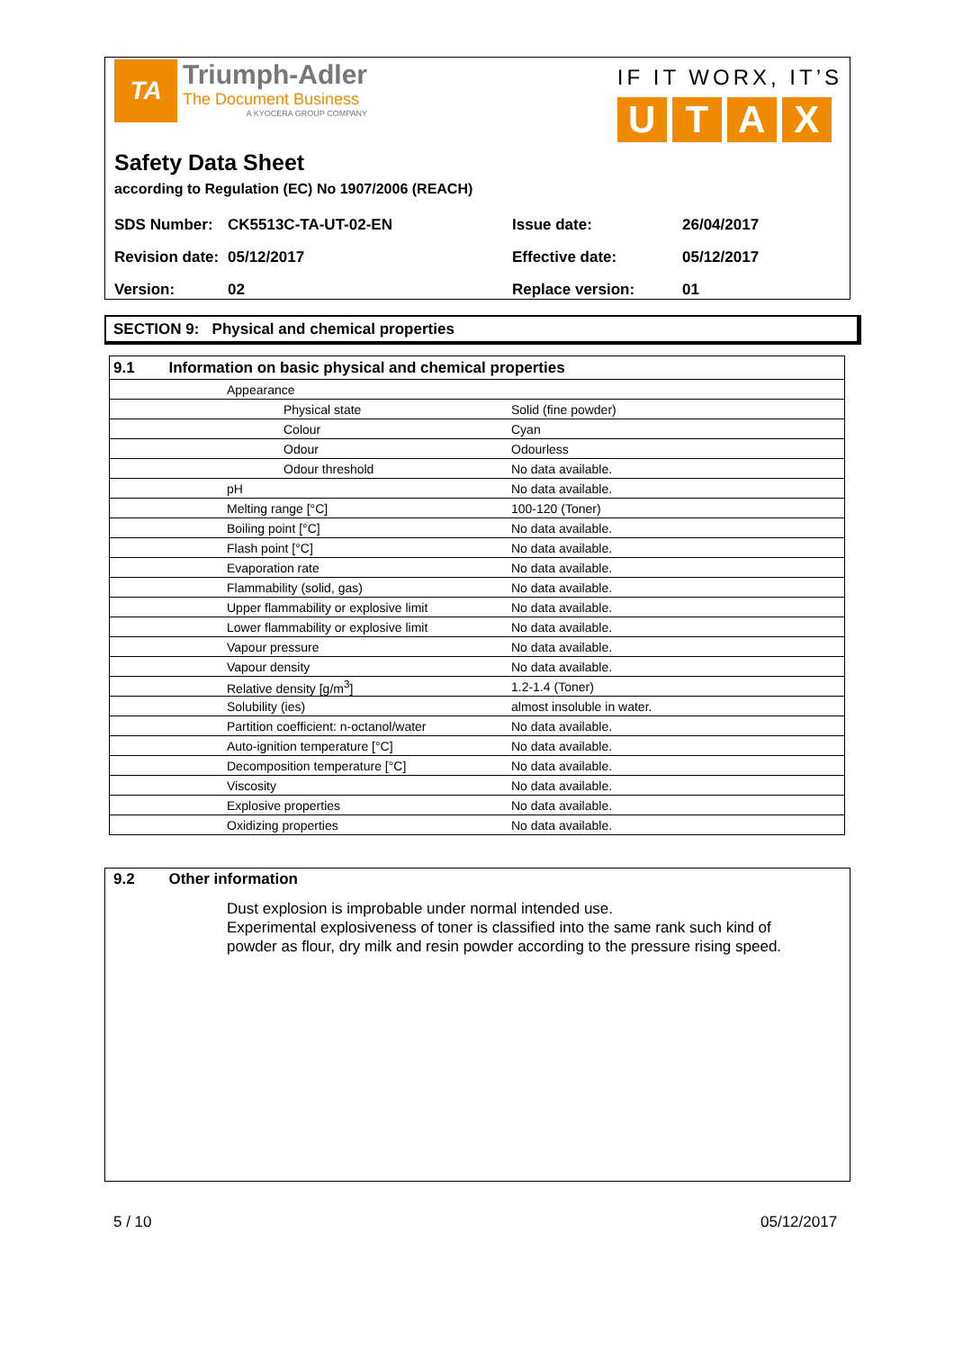TA
Triumph-Adler
The Document Business
A KYOCERA GROUP COMPANY
IF IT WORX, IT’S
UTAX
Safety Data Sheet
according to Regulation (EC) No 1907/2006 (REACH)
| SDS Number: | CK5513C-TA-UT-02-EN | Issue date: | 26/04/2017 |
| Revision date: | 05/12/2017 | Effective date: | 05/12/2017 |
| Version: | 02 | Replace version: | 01 |
SECTION 9: Physical and chemical properties
| 9.1 Information on basic physical and chemical properties | | |
| | Appearance | |
| | Physical state | Solid (fine powder) |
| | Colour | Cyan |
| | Odour | Odourless |
| | Odour threshold | No data available. |
| | pH | No data available. |
| | Melting range [°C] | 100-120 (Toner) |
| | Boiling point [°C] | No data available. |
| | Flash point [°C] | No data available. |
| | Evaporation rate | No data available. |
| | Flammability (solid, gas) | No data available. |
| | Upper flammability or explosive limit | No data available. |
| | Lower flammability or explosive limit | No data available. |
| | Vapour pressure | No data available. |
| | Vapour density | No data available. |
| | Relative density [g/m<sup>3</sup>] | 1.2-1.4 (Toner) |
| | Solubility (ies) | almost insoluble in water. |
| | Partition coefficient: n-octanol/water | No data available. |
| | Auto-ignition temperature [°C] | No data available. |
| | Decomposition temperature [°C] | No data available. |
| | Viscosity | No data available. |
| | Explosive properties | No data available. |
| | Oxidizing properties | No data available. |
9.2 Other information
Dust explosion is improbable under normal intended use.
Experimental explosiveness of toner is classified into the same rank such kind of powder as flour, dry milk and resin powder according to the pressure rising speed.
5 / 10 05/12/2017